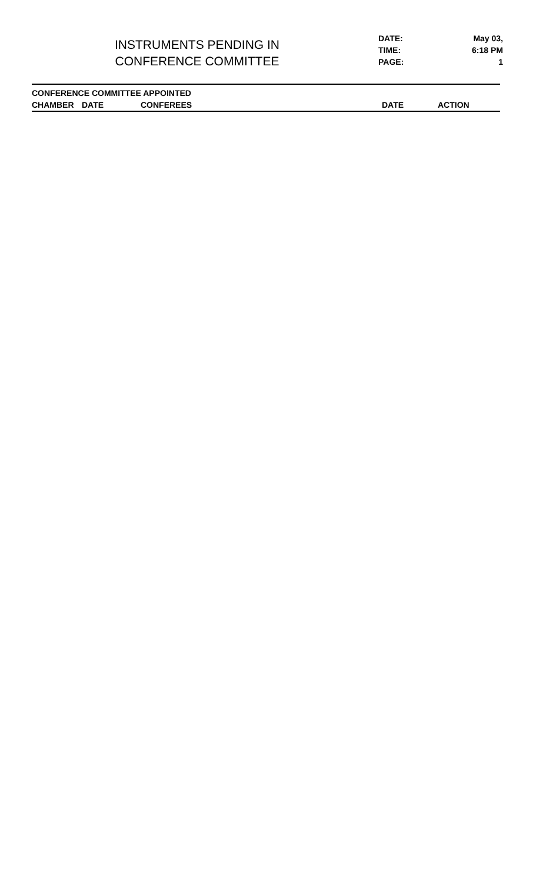INSTRUMENTS PENDING IN
CONFERENCE COMMITTEE
DATE: May 03,
TIME: 6:18 PM
PAGE: 1
| CONFERENCE COMMITTEE APPOINTED | | | | |
| --- | --- | --- | --- | --- |
| CHAMBER | DATE | CONFEREES | DATE | ACTION |